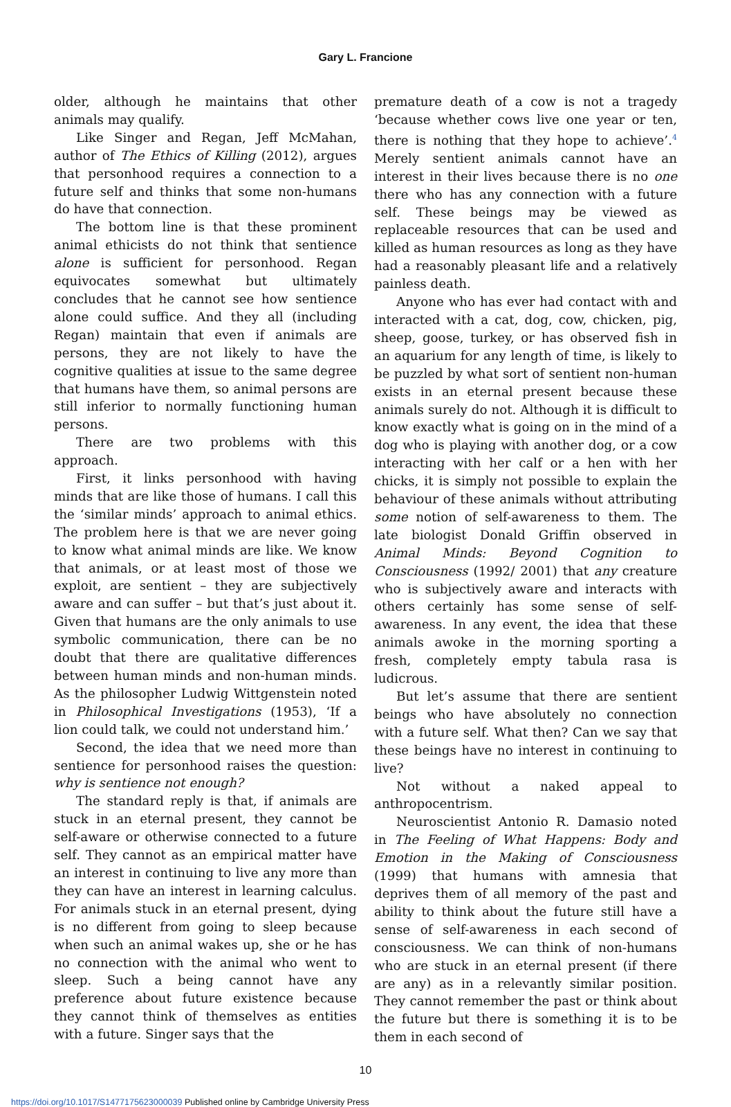Gary L. Francione
older, although he maintains that other animals may qualify.
Like Singer and Regan, Jeff McMahan, author of The Ethics of Killing (2012), argues that personhood requires a connection to a future self and thinks that some non-humans do have that connection.
The bottom line is that these prominent animal ethicists do not think that sentience alone is sufficient for personhood. Regan equivocates somewhat but ultimately concludes that he cannot see how sentience alone could suffice. And they all (including Regan) maintain that even if animals are persons, they are not likely to have the cognitive qualities at issue to the same degree that humans have them, so animal persons are still inferior to normally functioning human persons.
There are two problems with this approach.
First, it links personhood with having minds that are like those of humans. I call this the ‘similar minds’ approach to animal ethics. The problem here is that we are never going to know what animal minds are like. We know that animals, or at least most of those we exploit, are sentient – they are subjectively aware and can suffer – but that’s just about it. Given that humans are the only animals to use symbolic communication, there can be no doubt that there are qualitative differences between human minds and non-human minds. As the philosopher Ludwig Wittgenstein noted in Philosophical Investigations (1953), ‘If a lion could talk, we could not understand him.’
Second, the idea that we need more than sentience for personhood raises the question: why is sentience not enough?
The standard reply is that, if animals are stuck in an eternal present, they cannot be self-aware or otherwise connected to a future self. They cannot as an empirical matter have an interest in continuing to live any more than they can have an interest in learning calculus. For animals stuck in an eternal present, dying is no different from going to sleep because when such an animal wakes up, she or he has no connection with the animal who went to sleep. Such a being cannot have any preference about future existence because they cannot think of themselves as entities with a future. Singer says that the
premature death of a cow is not a tragedy ‘because whether cows live one year or ten, there is nothing that they hope to achieve’.<sup>4</sup> Merely sentient animals cannot have an interest in their lives because there is no one there who has any connection with a future self. These beings may be viewed as replaceable resources that can be used and killed as human resources as long as they have had a reasonably pleasant life and a relatively painless death.
Anyone who has ever had contact with and interacted with a cat, dog, cow, chicken, pig, sheep, goose, turkey, or has observed fish in an aquarium for any length of time, is likely to be puzzled by what sort of sentient non-human exists in an eternal present because these animals surely do not. Although it is difficult to know exactly what is going on in the mind of a dog who is playing with another dog, or a cow interacting with her calf or a hen with her chicks, it is simply not possible to explain the behaviour of these animals without attributing some notion of self-awareness to them. The late biologist Donald Griffin observed in Animal Minds: Beyond Cognition to Consciousness (1992/ 2001) that any creature who is subjectively aware and interacts with others certainly has some sense of self-awareness. In any event, the idea that these animals awoke in the morning sporting a fresh, completely empty tabula rasa is ludicrous.
But let’s assume that there are sentient beings who have absolutely no connection with a future self. What then? Can we say that these beings have no interest in continuing to live?
Not without a naked appeal to anthropocentrism.
Neuroscientist Antonio R. Damasio noted in The Feeling of What Happens: Body and Emotion in the Making of Consciousness (1999) that humans with amnesia that deprives them of all memory of the past and ability to think about the future still have a sense of self-awareness in each second of consciousness. We can think of non-humans who are stuck in an eternal present (if there are any) as in a relevantly similar position. They cannot remember the past or think about the future but there is something it is to be them in each second of
10
https://doi.org/10.1017/S1477175623000039 Published online by Cambridge University Press